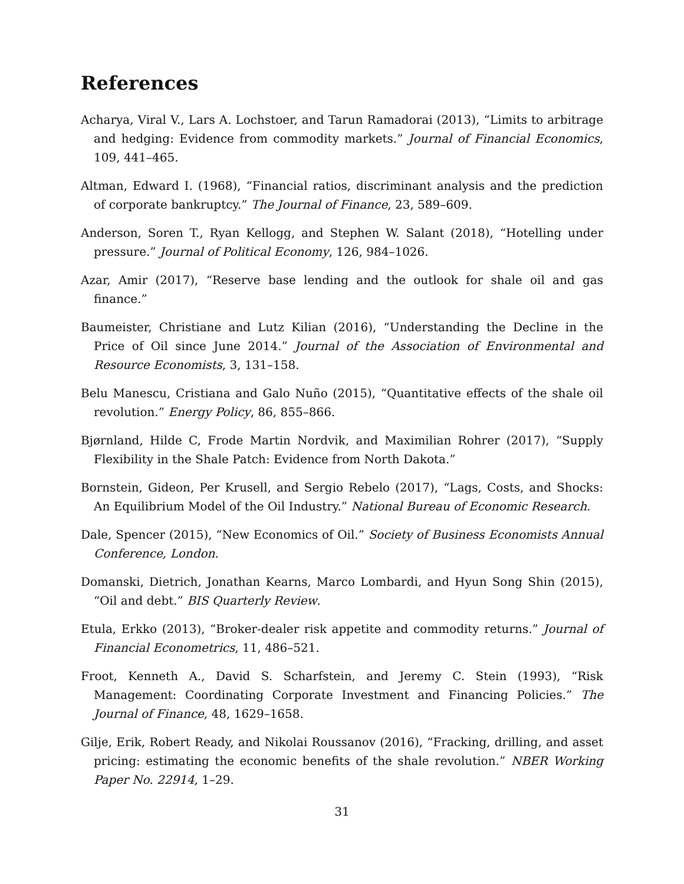References
Acharya, Viral V., Lars A. Lochstoer, and Tarun Ramadorai (2013), “Limits to arbitrage and hedging: Evidence from commodity markets.” Journal of Financial Economics, 109, 441–465.
Altman, Edward I. (1968), “Financial ratios, discriminant analysis and the prediction of corporate bankruptcy.” The Journal of Finance, 23, 589–609.
Anderson, Soren T., Ryan Kellogg, and Stephen W. Salant (2018), “Hotelling under pressure.” Journal of Political Economy, 126, 984–1026.
Azar, Amir (2017), “Reserve base lending and the outlook for shale oil and gas finance.”
Baumeister, Christiane and Lutz Kilian (2016), “Understanding the Decline in the Price of Oil since June 2014.” Journal of the Association of Environmental and Resource Economists, 3, 131–158.
Belu Manescu, Cristiana and Galo Nuño (2015), “Quantitative effects of the shale oil revolution.” Energy Policy, 86, 855–866.
Bjørnland, Hilde C, Frode Martin Nordvik, and Maximilian Rohrer (2017), “Supply Flexibility in the Shale Patch: Evidence from North Dakota.”
Bornstein, Gideon, Per Krusell, and Sergio Rebelo (2017), “Lags, Costs, and Shocks: An Equilibrium Model of the Oil Industry.” National Bureau of Economic Research.
Dale, Spencer (2015), “New Economics of Oil.” Society of Business Economists Annual Conference, London.
Domanski, Dietrich, Jonathan Kearns, Marco Lombardi, and Hyun Song Shin (2015), “Oil and debt.” BIS Quarterly Review.
Etula, Erkko (2013), “Broker-dealer risk appetite and commodity returns.” Journal of Financial Econometrics, 11, 486–521.
Froot, Kenneth A., David S. Scharfstein, and Jeremy C. Stein (1993), “Risk Management: Coordinating Corporate Investment and Financing Policies.” The Journal of Finance, 48, 1629–1658.
Gilje, Erik, Robert Ready, and Nikolai Roussanov (2016), “Fracking, drilling, and asset pricing: estimating the economic benefits of the shale revolution.” NBER Working Paper No. 22914, 1–29.
31